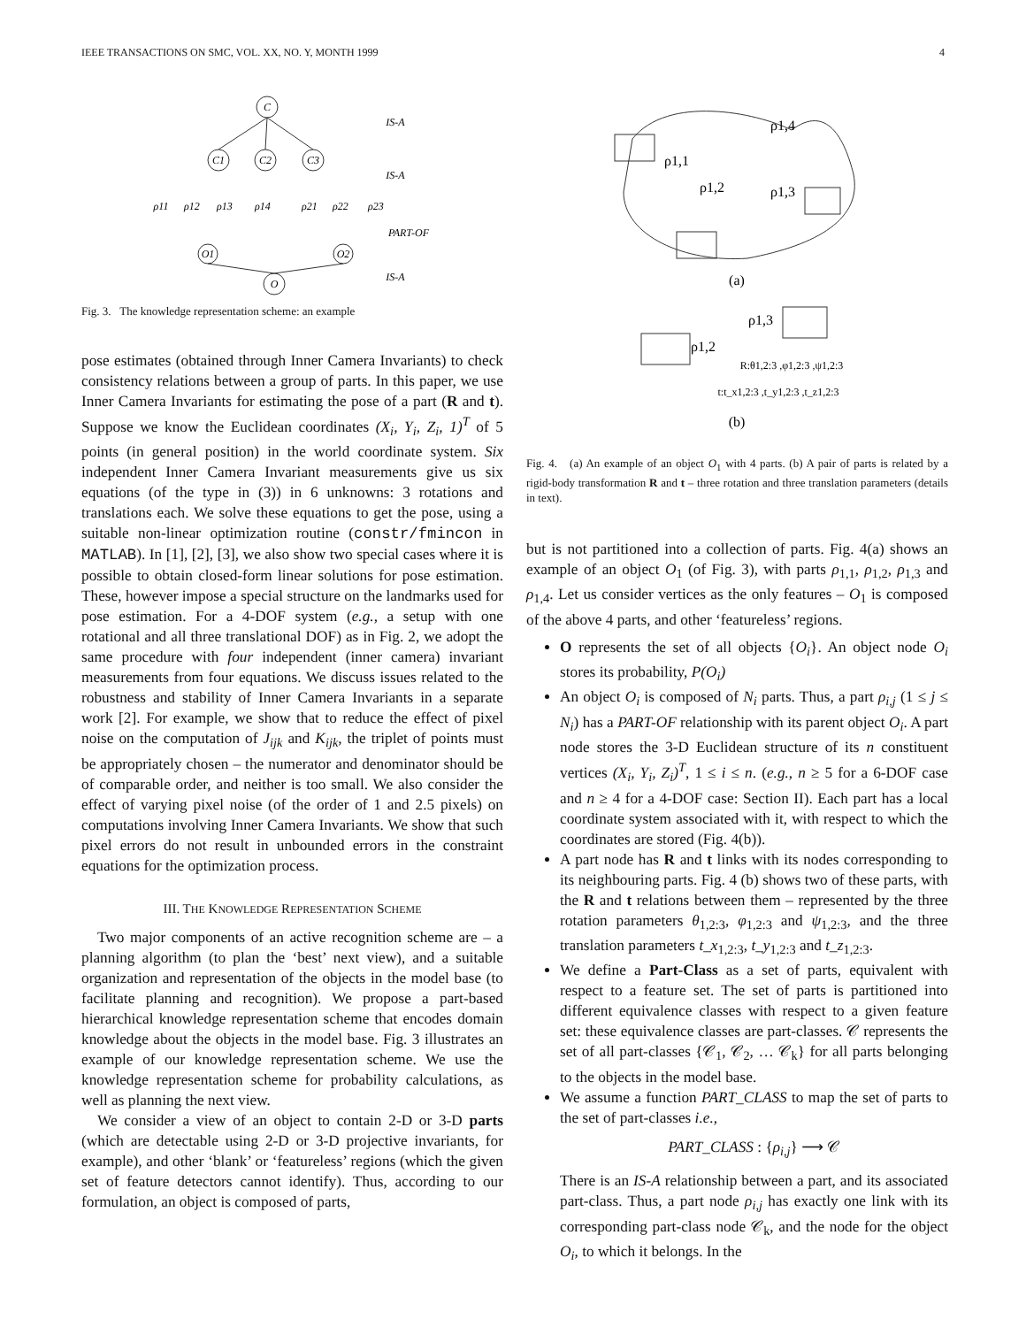IEEE TRANSACTIONS ON SMC, VOL. XX, NO. Y, MONTH 1999 4
C
C1
C2
C3
O1
O2
O
ρ11
ρ12
ρ13
ρ14
ρ21
ρ22
ρ23
IS-A
IS-A
PART-OF
IS-A
Fig. 3. The knowledge representation scheme: an example
pose estimates (obtained through Inner Camera Invariants) to check consistency relations between a group of parts. In this paper, we use Inner Camera Invariants for estimating the pose of a part (R and t). Suppose we know the Euclidean coordinates (X<sub>i</sub>, Y<sub>i</sub>, Z<sub>i</sub>, 1)<sup>T</sup> of 5 points (in general position) in the world coordinate system. Six independent Inner Camera Invariant measurements give us six equations (of the type in (3)) in 6 unknowns: 3 rotations and translations each. We solve these equations to get the pose, using a suitable non-linear optimization routine (constr/fmincon in MATLAB). In [1], [2], [3], we also show two special cases where it is possible to obtain closed-form linear solutions for pose estimation. These, however impose a special structure on the landmarks used for pose estimation. For a 4-DOF system (e.g., a setup with one rotational and all three translational DOF) as in Fig. 2, we adopt the same procedure with four independent (inner camera) invariant measurements from four equations. We discuss issues related to the robustness and stability of Inner Camera Invariants in a separate work [2]. For example, we show that to reduce the effect of pixel noise on the computation of J<sub>ijk</sub> and K<sub>ijk</sub>, the triplet of points must be appropriately chosen – the numerator and denominator should be of comparable order, and neither is too small. We also consider the effect of varying pixel noise (of the order of 1 and 2.5 pixels) on computations involving Inner Camera Invariants. We show that such pixel errors do not result in unbounded errors in the constraint equations for the optimization process.
III. THE KNOWLEDGE REPRESENTATION SCHEME
Two major components of an active recognition scheme are – a planning algorithm (to plan the ‘best’ next view), and a suitable organization and representation of the objects in the model base (to facilitate planning and recognition). We propose a part-based hierarchical knowledge representation scheme that encodes domain knowledge about the objects in the model base. Fig. 3 illustrates an example of our knowledge representation scheme. We use the knowledge representation scheme for probability calculations, as well as planning the next view.
We consider a view of an object to contain 2-D or 3-D parts (which are detectable using 2-D or 3-D projective invariants, for example), and other ‘blank’ or ‘featureless’ regions (which the given set of feature detectors cannot identify). Thus, according to our formulation, an object is composed of parts,
ρ1,4
ρ1,1
ρ1,2
ρ1,3
(a)
ρ1,3
ρ1,2
R:θ1,2:3 ,φ1,2:3 ,ψ1,2:3
t:t_x1,2:3 ,t_y1,2:3 ,t_z1,2:3
(b)
Fig. 4. (a) An example of an object O<sub>1</sub> with 4 parts. (b) A pair of parts is related by a rigid-body transformation R and t – three rotation and three translation parameters (details in text).
but is not partitioned into a collection of parts. Fig. 4(a) shows an example of an object O<sub>1</sub> (of Fig. 3), with parts ρ<sub>1,1</sub>, ρ<sub>1,2</sub>, ρ<sub>1,3</sub> and ρ<sub>1,4</sub>. Let us consider vertices as the only features – O<sub>1</sub> is composed of the above 4 parts, and other ‘featureless’ regions.
O represents the set of all objects {O<sub>i</sub>}. An object node O<sub>i</sub> stores its probability, P(O<sub>i</sub>)
An object O<sub>i</sub> is composed of N<sub>i</sub> parts. Thus, a part ρ<sub>i,j</sub> (1 ≤ j ≤ N<sub>i</sub>) has a PART-OF relationship with its parent object O<sub>i</sub>. A part node stores the 3-D Euclidean structure of its n constituent vertices (X<sub>i</sub>, Y<sub>i</sub>, Z<sub>i</sub>)<sup>T</sup>, 1 ≤ i ≤ n. (e.g., n ≥ 5 for a 6-DOF case and n ≥ 4 for a 4-DOF case: Section II). Each part has a local coordinate system associated with it, with respect to which the coordinates are stored (Fig. 4(b)).
A part node has R and t links with its nodes corresponding to its neighbouring parts. Fig. 4 (b) shows two of these parts, with the R and t relations between them – represented by the three rotation parameters θ<sub>1,2:3</sub>, φ<sub>1,2:3</sub> and ψ<sub>1,2:3</sub>, and the three translation parameters t_x<sub>1,2:3</sub>, t_y<sub>1,2:3</sub> and t_z<sub>1,2:3</sub>.
We define a Part-Class as a set of parts, equivalent with respect to a feature set. The set of parts is partitioned into different equivalence classes with respect to a given feature set: these equivalence classes are part-classes. 𝒞 represents the set of all part-classes {𝒞<sub>1</sub>, 𝒞<sub>2</sub>, … 𝒞<sub>k</sub>} for all parts belonging to the objects in the model base.
We assume a function PART_CLASS to map the set of parts to the set of part-classes i.e.,
PART_CLASS : {ρ<sub>i,j</sub>} ⟶ 𝒞
There is an IS-A relationship between a part, and its associated part-class. Thus, a part node ρ<sub>i,j</sub> has exactly one link with its corresponding part-class node 𝒞<sub>k</sub>, and the node for the object O<sub>i</sub>, to which it belongs. In the